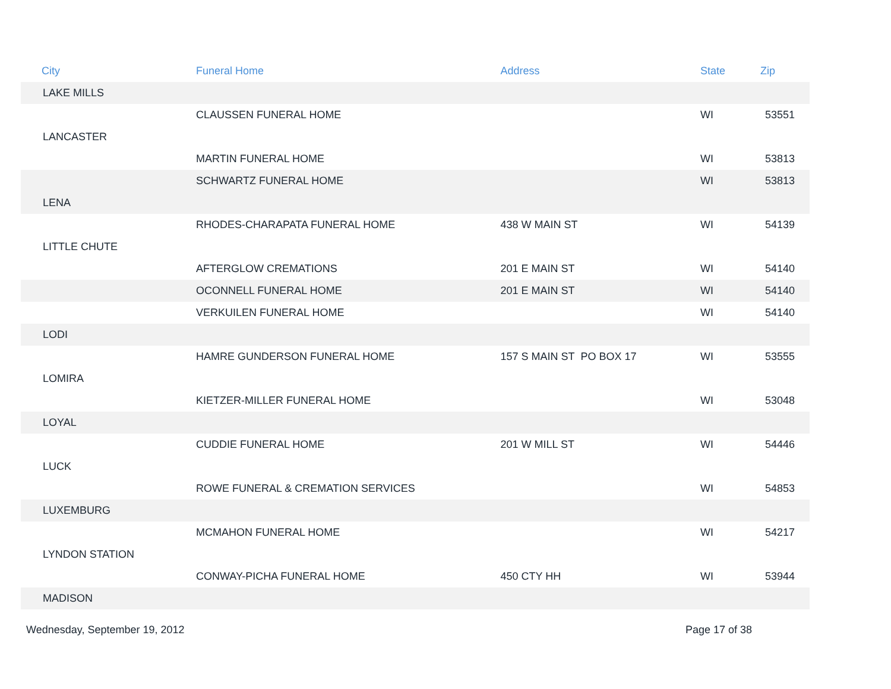| City | Funeral Home | Address | State | Zip |
| --- | --- | --- | --- | --- |
| LAKE MILLS | | | | |
| | CLAUSSEN FUNERAL HOME | | WI | 53551 |
| LANCASTER | | | | |
| | MARTIN FUNERAL HOME | | WI | 53813 |
| | SCHWARTZ FUNERAL HOME | | WI | 53813 |
| LENA | | | | |
| | RHODES-CHARAPATA FUNERAL HOME | 438 W MAIN ST | WI | 54139 |
| LITTLE CHUTE | | | | |
| | AFTERGLOW CREMATIONS | 201 E MAIN ST | WI | 54140 |
| | OCONNELL FUNERAL HOME | 201 E MAIN ST | WI | 54140 |
| | VERKUILEN FUNERAL HOME | | WI | 54140 |
| LODI | | | | |
| | HAMRE GUNDERSON FUNERAL HOME | 157 S MAIN ST PO BOX 17 | WI | 53555 |
| LOMIRA | | | | |
| | KIETZER-MILLER FUNERAL HOME | | WI | 53048 |
| LOYAL | | | | |
| | CUDDIE FUNERAL HOME | 201 W MILL ST | WI | 54446 |
| LUCK | | | | |
| | ROWE FUNERAL & CREMATION SERVICES | | WI | 54853 |
| LUXEMBURG | | | | |
| | MCMAHON FUNERAL HOME | | WI | 54217 |
| LYNDON STATION | | | | |
| | CONWAY-PICHA FUNERAL HOME | 450 CTY HH | WI | 53944 |
| MADISON | | | | |
Wednesday, September 19, 2012 Page 17 of 38